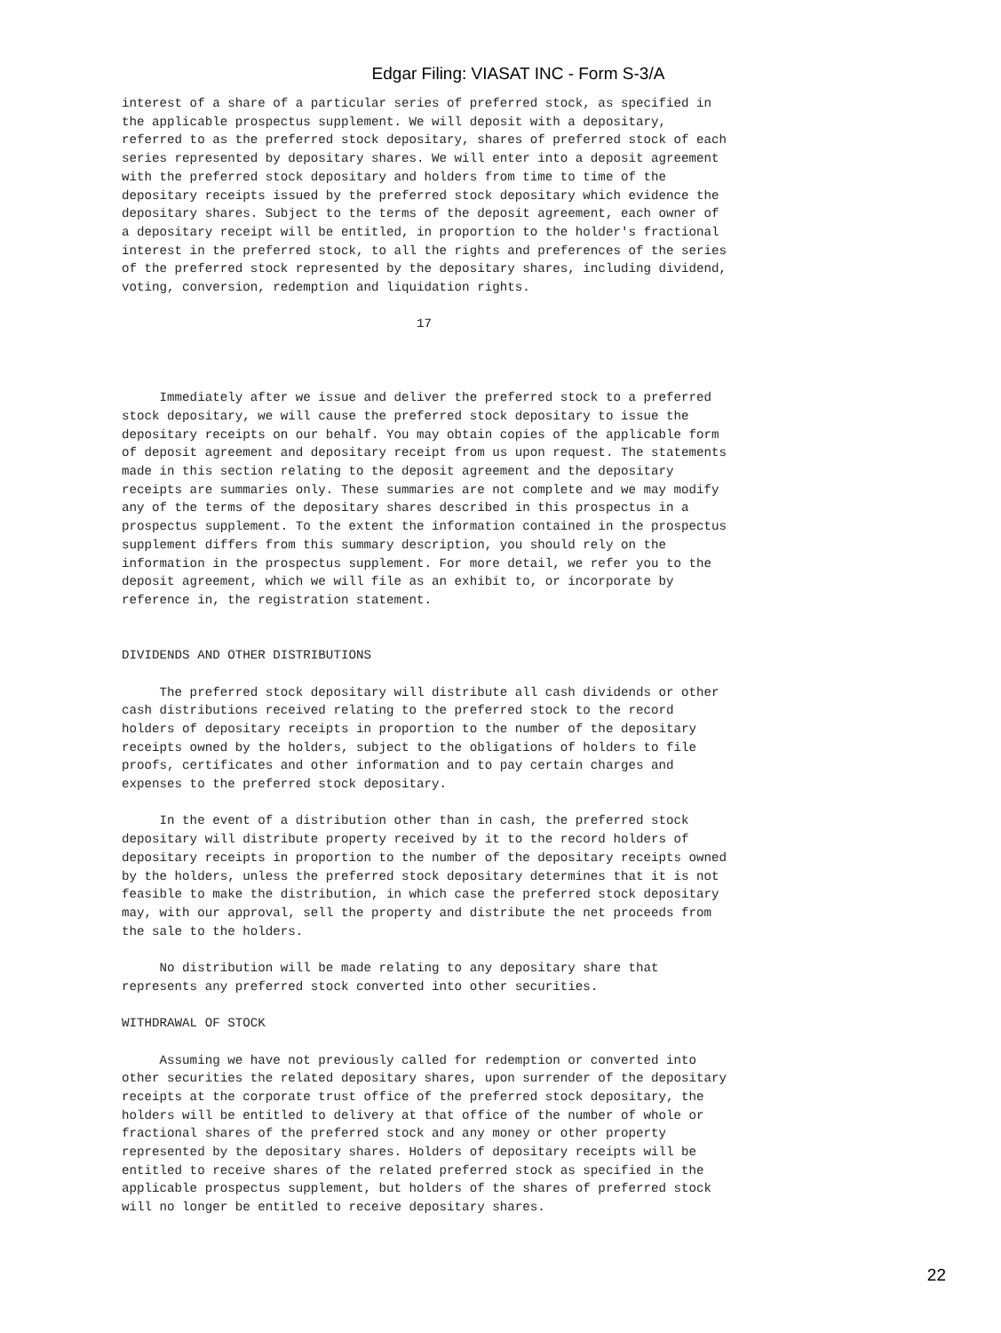Edgar Filing: VIASAT INC - Form S-3/A
interest of a share of a particular series of preferred stock, as specified in
the applicable prospectus supplement. We will deposit with a depositary,
referred to as the preferred stock depositary, shares of preferred stock of each
series represented by depositary shares. We will enter into a deposit agreement
with the preferred stock depositary and holders from time to time of the
depositary receipts issued by the preferred stock depositary which evidence the
depositary shares. Subject to the terms of the deposit agreement, each owner of
a depositary receipt will be entitled, in proportion to the holder's fractional
interest in the preferred stock, to all the rights and preferences of the series
of the preferred stock represented by the depositary shares, including dividend,
voting, conversion, redemption and liquidation rights.

                                       17



     Immediately after we issue and deliver the preferred stock to a preferred
stock depositary, we will cause the preferred stock depositary to issue the
depositary receipts on our behalf. You may obtain copies of the applicable form
of deposit agreement and depositary receipt from us upon request. The statements
made in this section relating to the deposit agreement and the depositary
receipts are summaries only. These summaries are not complete and we may modify
any of the terms of the depositary shares described in this prospectus in a
prospectus supplement. To the extent the information contained in the prospectus
supplement differs from this summary description, you should rely on the
information in the prospectus supplement. For more detail, we refer you to the
deposit agreement, which we will file as an exhibit to, or incorporate by
reference in, the registration statement.


DIVIDENDS AND OTHER DISTRIBUTIONS

     The preferred stock depositary will distribute all cash dividends or other
cash distributions received relating to the preferred stock to the record
holders of depositary receipts in proportion to the number of the depositary
receipts owned by the holders, subject to the obligations of holders to file
proofs, certificates and other information and to pay certain charges and
expenses to the preferred stock depositary.

     In the event of a distribution other than in cash, the preferred stock
depositary will distribute property received by it to the record holders of
depositary receipts in proportion to the number of the depositary receipts owned
by the holders, unless the preferred stock depositary determines that it is not
feasible to make the distribution, in which case the preferred stock depositary
may, with our approval, sell the property and distribute the net proceeds from
the sale to the holders.

     No distribution will be made relating to any depositary share that
represents any preferred stock converted into other securities.

WITHDRAWAL OF STOCK

     Assuming we have not previously called for redemption or converted into
other securities the related depositary shares, upon surrender of the depositary
receipts at the corporate trust office of the preferred stock depositary, the
holders will be entitled to delivery at that office of the number of whole or
fractional shares of the preferred stock and any money or other property
represented by the depositary shares. Holders of depositary receipts will be
entitled to receive shares of the related preferred stock as specified in the
applicable prospectus supplement, but holders of the shares of preferred stock
will no longer be entitled to receive depositary shares.
22